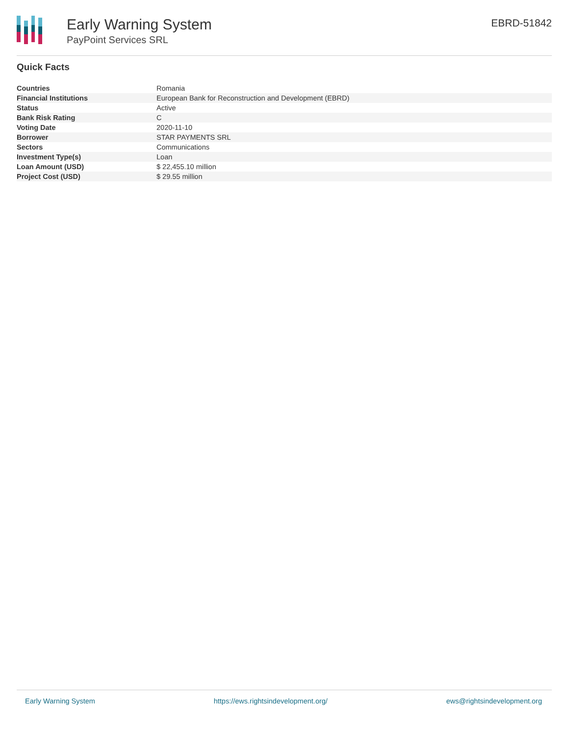Early Warning System
PayPoint Services SRL
EBRD-51842
Quick Facts
| Countries | Romania |
| Financial Institutions | European Bank for Reconstruction and Development (EBRD) |
| Status | Active |
| Bank Risk Rating | C |
| Voting Date | 2020-11-10 |
| Borrower | STAR PAYMENTS SRL |
| Sectors | Communications |
| Investment Type(s) | Loan |
| Loan Amount (USD) | $ 22,455.10 million |
| Project Cost (USD) | $ 29.55 million |
Early Warning System https://ews.rightsindevelopment.org/ ews@rightsindevelopment.org